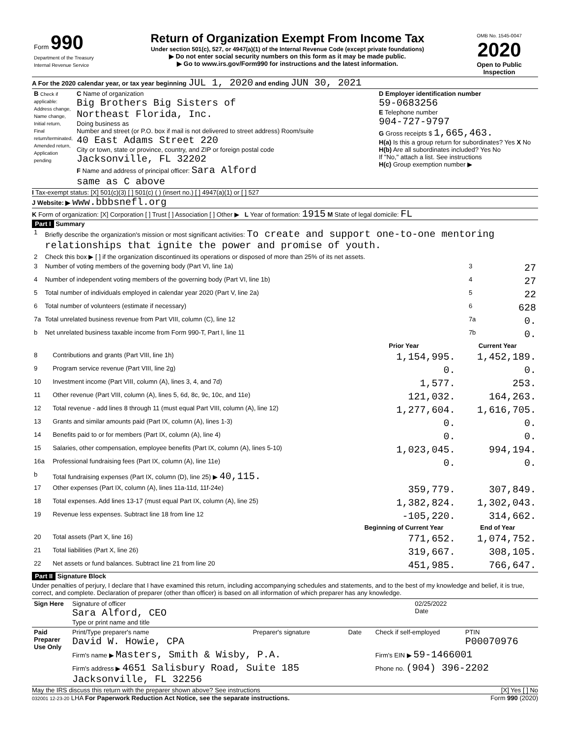| Form 990 Department of the Treasury Internal Revenue Service | Return of Organization Exempt From Income Tax Under section 501(c), 527, or 4947(a)(1) of the Internal Revenue Code (except private foundations) ▶ Do not enter social security numbers on this form as it may be made public. ▶ Go to www.irs.gov/Form990 for instructions and the latest information. | OMB No. 1545-0047 2020 Open to Public Inspection |
A For the 2020 calendar year, or tax year beginning JUL 1, 2020 and ending JUN 30, 2021
| B Check if applicable: Address change, Name change, Initial return, Final return/terminated, Amended return, Application pending | C Name of organization Big Brothers Big Sisters of Northeast Florida, Inc. Doing business as Number and street (or P.O. box if mail is not delivered to street address) Room/suite 40 East Adams Street 220 City or town, state or province, country, and ZIP or foreign postal code Jacksonville, FL 32202 F Name and address of principal officer: Sara Alford same as C above | D Employer identification number 59-0683256 E Telephone number 904-727-9797 G Gross receipts $ 1,665,463. H(a) Is this a group return for subordinates? Yes X No H(b) Are all subordinates included? Yes No If "No," attach a list. See instructions H(c) Group exemption number ▶ |
I Tax-exempt status: [X] 501(c)(3) [ ] 501(c) ( ) (insert no.) [ ] 4947(a)(1) or [ ] 527
J Website: ▶ www.bbbsnefl.org
K Form of organization: [X] Corporation [ ] Trust [ ] Association [ ] Other ▶ L Year of formation: 1915 M State of legal domicile: FL
Part I Summary
| 1 | Briefly describe the organization's mission or most significant activities: To create and support one-to-one mentoring relationships that ignite the power and promise of youth. | | |
| 2 | Check this box ▶ [ ] if the organization discontinued its operations or disposed of more than 25% of its net assets. | | |
| 3 | Number of voting members of the governing body (Part VI, line 1a) | 3 | 27 |
| 4 | Number of independent voting members of the governing body (Part VI, line 1b) | 4 | 27 |
| 5 | Total number of individuals employed in calendar year 2020 (Part V, line 2a) | 5 | 22 |
| 6 | Total number of volunteers (estimate if necessary) | 6 | 628 |
| 7a | Total unrelated business revenue from Part VIII, column (C), line 12 | 7a | 0. |
| b | Net unrelated business taxable income from Form 990-T, Part I, line 11 | 7b | 0. |
| | | Prior Year | Current Year |
| --- | --- | --- | --- |
| 8 | Contributions and grants (Part VIII, line 1h) | 1,154,995. | 1,452,189. |
| 9 | Program service revenue (Part VIII, line 2g) | 0. | 0. |
| 10 | Investment income (Part VIII, column (A), lines 3, 4, and 7d) | 1,577. | 253. |
| 11 | Other revenue (Part VIII, column (A), lines 5, 6d, 8c, 9c, 10c, and 11e) | 121,032. | 164,263. |
| 12 | Total revenue - add lines 8 through 11 (must equal Part VIII, column (A), line 12) | 1,277,604. | 1,616,705. |
| 13 | Grants and similar amounts paid (Part IX, column (A), lines 1-3) | 0. | 0. |
| 14 | Benefits paid to or for members (Part IX, column (A), line 4) | 0. | 0. |
| 15 | Salaries, other compensation, employee benefits (Part IX, column (A), lines 5-10) | 1,023,045. | 994,194. |
| 16a | Professional fundraising fees (Part IX, column (A), line 11e) | 0. | 0. |
| b | Total fundraising expenses (Part IX, column (D), line 25) ▶ 40,115. | | |
| 17 | Other expenses (Part IX, column (A), lines 11a-11d, 11f-24e) | 359,779. | 307,849. |
| 18 | Total expenses. Add lines 13-17 (must equal Part IX, column (A), line 25) | 1,382,824. | 1,302,043. |
| 19 | Revenue less expenses. Subtract line 18 from line 12 | -105,220. | 314,662. |
| | | Beginning of Current Year | End of Year |
| 20 | Total assets (Part X, line 16) | 771,652. | 1,074,752. |
| 21 | Total liabilities (Part X, line 26) | 319,667. | 308,105. |
| 22 | Net assets or fund balances. Subtract line 21 from line 20 | 451,985. | 766,647. |
Part II Signature Block
Under penalties of perjury, I declare that I have examined this return, including accompanying schedules and statements, and to the best of my knowledge and belief, it is true, correct, and complete. Declaration of preparer (other than officer) is based on all information of which preparer has any knowledge.
| Sign Here | Signature of officer Sara Alford, CEO Type or print name and title | 02/25/2022 Date |
| Paid Preparer Use Only | Print/Type preparer's name David W. Howie, CPA | Preparer's signature | Date | Check if self-employed | PTIN P00070976 |
| | Firm's name ▶ Masters, Smith & Wisby, P.A. | | | Firm's EIN ▶ 59-1466001 | |
| | Firm's address ▶ 4651 Salisbury Road, Suite 185 Jacksonville, FL 32256 | | | Phone no. (904) 396-2202 | |
May the IRS discuss this return with the preparer shown above? See instructions [X] Yes [ ] No
032001 12-23-20 LHA For Paperwork Reduction Act Notice, see the separate instructions. Form 990 (2020)